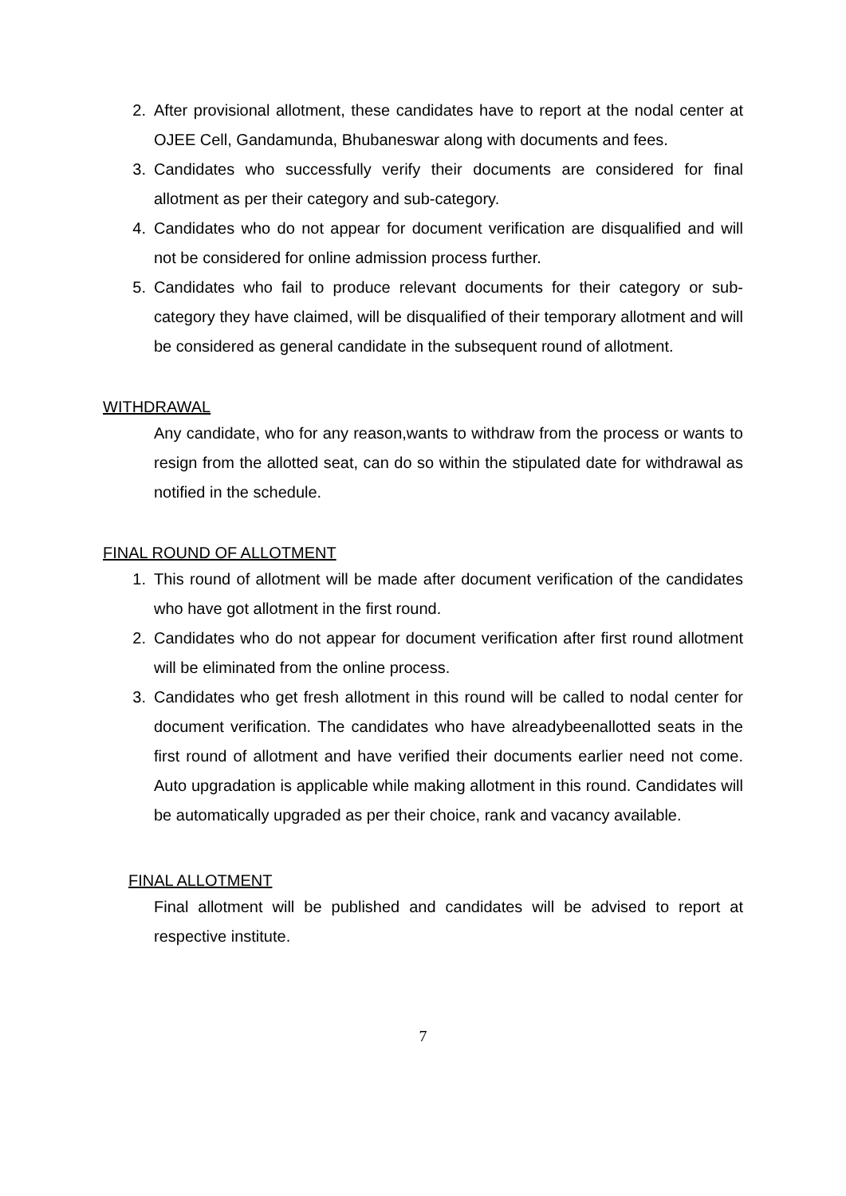2. After provisional allotment, these candidates have to report at the nodal center at OJEE Cell, Gandamunda, Bhubaneswar along with documents and fees.
3. Candidates who successfully verify their documents are considered for final allotment as per their category and sub-category.
4. Candidates who do not appear for document verification are disqualified and will not be considered for online admission process further.
5. Candidates who fail to produce relevant documents for their category or sub-category they have claimed, will be disqualified of their temporary allotment and will be considered as general candidate in the subsequent round of allotment.
WITHDRAWAL
Any candidate, who for any reason,wants to withdraw from the process or wants to resign from the allotted seat, can do so within the stipulated date for withdrawal as notified in the schedule.
FINAL ROUND OF ALLOTMENT
1. This round of allotment will be made after document verification of the candidates who have got allotment in the first round.
2. Candidates who do not appear for document verification after first round allotment will be eliminated from the online process.
3. Candidates who get fresh allotment in this round will be called to nodal center for document verification. The candidates who have alreadybeenallotted seats in the first round of allotment and have verified their documents earlier need not come. Auto upgradation is applicable while making allotment in this round. Candidates will be automatically upgraded as per their choice, rank and vacancy available.
FINAL ALLOTMENT
Final allotment will be published and candidates will be advised to report at respective institute.
7